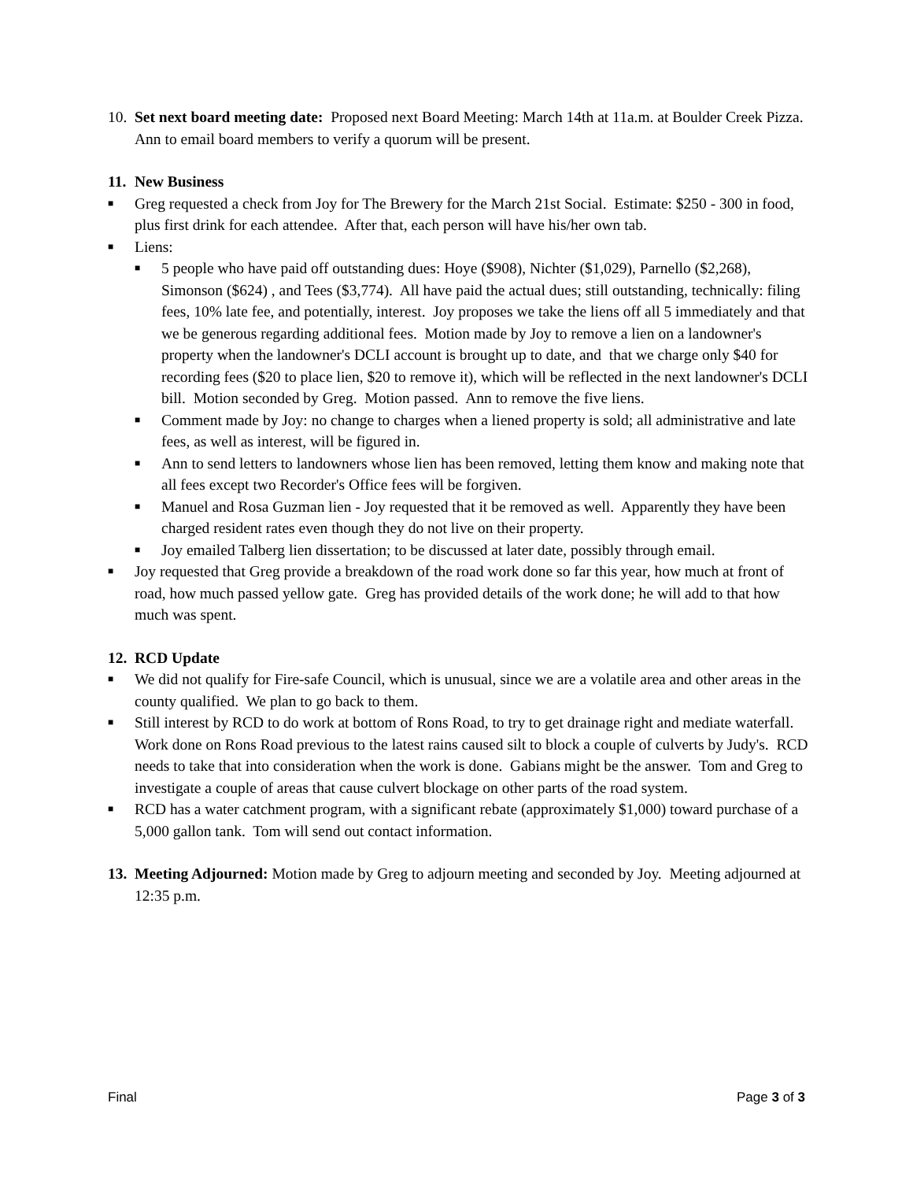10.
Set next board meeting date: Proposed next Board Meeting: March 14th at 11a.m. at Boulder Creek Pizza. Ann to email board members to verify a quorum will be present.
11.
New Business
■
Greg requested a check from Joy for The Brewery for the March 21st Social. Estimate: $250 - 300 in food, plus first drink for each attendee. After that, each person will have his/her own tab.
■
Liens:
■
5 people who have paid off outstanding dues: Hoye ($908), Nichter ($1,029), Parnello ($2,268), Simonson ($624) , and Tees ($3,774). All have paid the actual dues; still outstanding, technically: filing fees, 10% late fee, and potentially, interest. Joy proposes we take the liens off all 5 immediately and that we be generous regarding additional fees. Motion made by Joy to remove a lien on a landowner's property when the landowner's DCLI account is brought up to date, and that we charge only $40 for recording fees ($20 to place lien, $20 to remove it), which will be reflected in the next landowner's DCLI bill. Motion seconded by Greg. Motion passed. Ann to remove the five liens.
■
Comment made by Joy: no change to charges when a liened property is sold; all administrative and late fees, as well as interest, will be figured in.
■
Ann to send letters to landowners whose lien has been removed, letting them know and making note that all fees except two Recorder's Office fees will be forgiven.
■
Manuel and Rosa Guzman lien - Joy requested that it be removed as well. Apparently they have been charged resident rates even though they do not live on their property.
■
Joy emailed Talberg lien dissertation; to be discussed at later date, possibly through email.
■
Joy requested that Greg provide a breakdown of the road work done so far this year, how much at front of road, how much passed yellow gate. Greg has provided details of the work done; he will add to that how much was spent.
12.
RCD Update
■
We did not qualify for Fire-safe Council, which is unusual, since we are a volatile area and other areas in the county qualified. We plan to go back to them.
■
Still interest by RCD to do work at bottom of Rons Road, to try to get drainage right and mediate waterfall. Work done on Rons Road previous to the latest rains caused silt to block a couple of culverts by Judy's. RCD needs to take that into consideration when the work is done. Gabians might be the answer. Tom and Greg to investigate a couple of areas that cause culvert blockage on other parts of the road system.
■
RCD has a water catchment program, with a significant rebate (approximately $1,000) toward purchase of a 5,000 gallon tank. Tom will send out contact information.
13.
Meeting Adjourned: Motion made by Greg to adjourn meeting and seconded by Joy. Meeting adjourned at 12:35 p.m.
Final Page 3 of 3